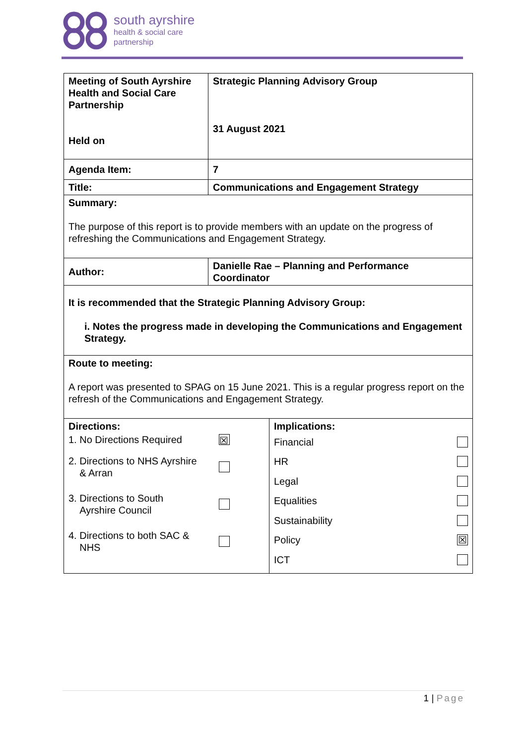south ayrshire
health & social care
partnership
| Meeting of South Ayrshire Health and Social Care Partnership Held on | Strategic Planning Advisory Group 31 August 2021 |
| Agenda Item: | 7 |
| Title: | Communications and Engagement Strategy |
| Summary: The purpose of this report is to provide members with an update on the progress of refreshing the Communications and Engagement Strategy. | |
| Author: | Danielle Rae – Planning and Performance Coordinator |
| It is recommended that the Strategic Planning Advisory Group: i. Notes the progress made in developing the Communications and Engagement Strategy. | |
| Route to meeting: A report was presented to SPAG on 15 June 2021. This is a regular progress report on the refresh of the Communications and Engagement Strategy. | |
| Directions: 1. No Directions Required ☒ 2. Directions to NHS Ayrshire & Arran 3. Directions to South Ayrshire Council 4. Directions to both SAC & NHS | Implications: Financial HR Legal Equalities Sustainability Policy ☒ ICT |
1 | Page